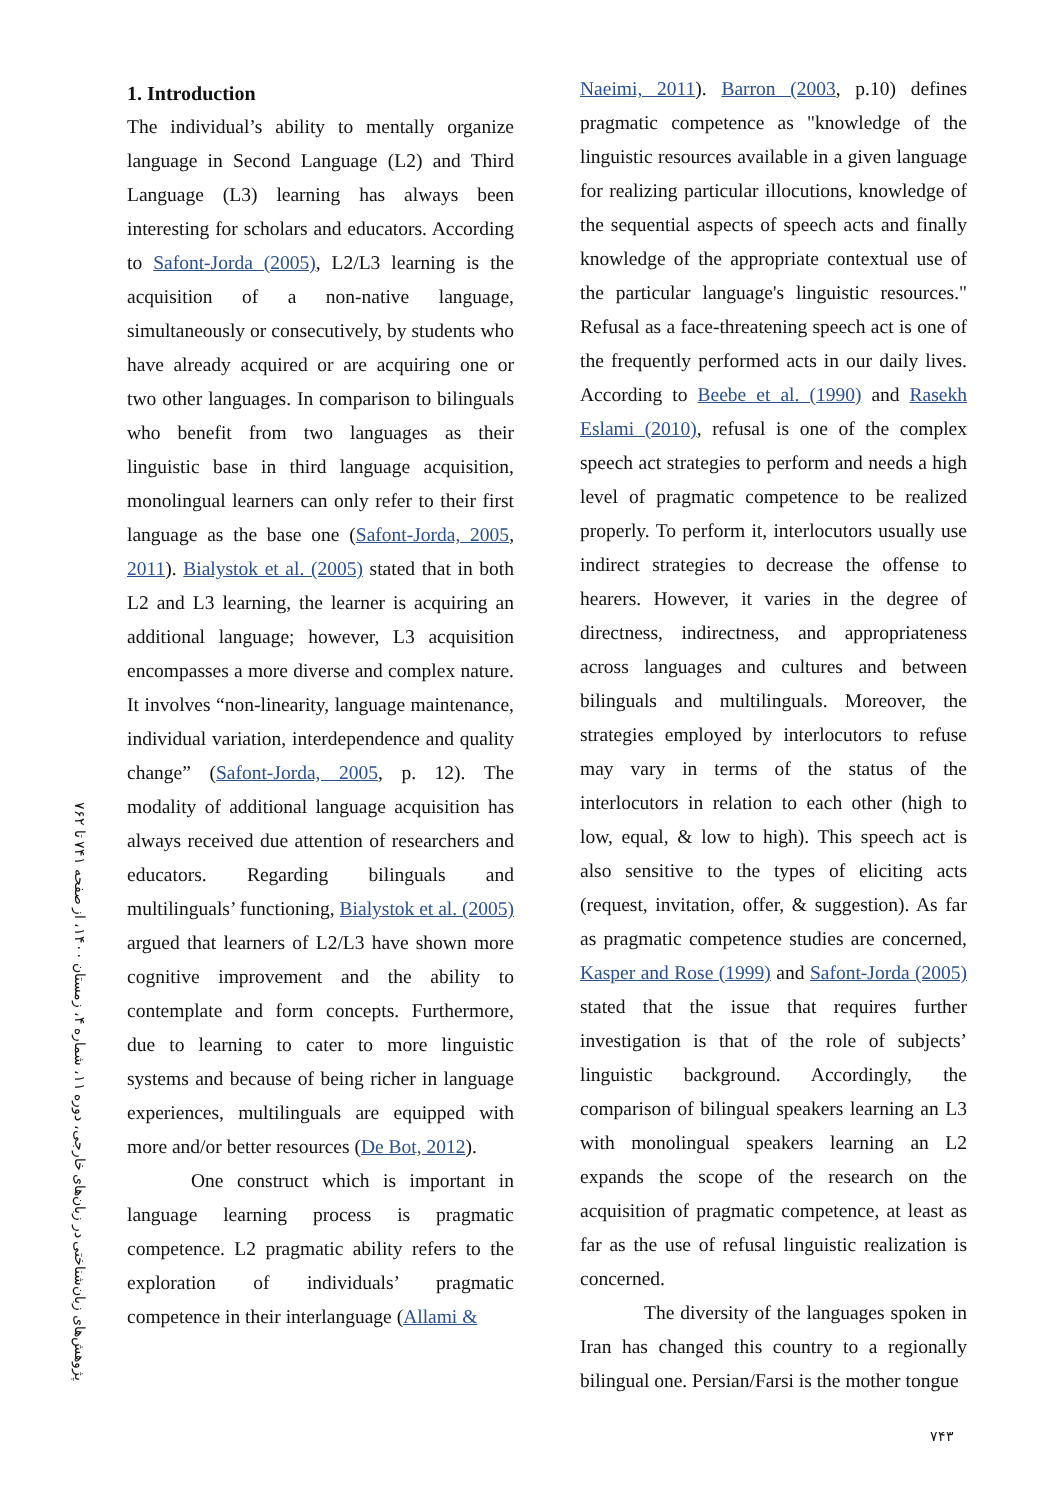پژوهش‌های زبان‌شناختی در زبان‌های خارجی، دوره ۱۱، شماره ۴، زمستان ۱۴۰۰، از صفحه ۷۴۱ تا ۷۶۲
1. Introduction
The individual’s ability to mentally organize language in Second Language (L2) and Third Language (L3) learning has always been interesting for scholars and educators. According to Safont-Jorda (2005), L2/L3 learning is the acquisition of a non-native language, simultaneously or consecutively, by students who have already acquired or are acquiring one or two other languages. In comparison to bilinguals who benefit from two languages as their linguistic base in third language acquisition, monolingual learners can only refer to their first language as the base one (Safont-Jorda, 2005, 2011). Bialystok et al. (2005) stated that in both L2 and L3 learning, the learner is acquiring an additional language; however, L3 acquisition encompasses a more diverse and complex nature. It involves “non-linearity, language maintenance, individual variation, interdependence and quality change” (Safont-Jorda, 2005, p. 12). The modality of additional language acquisition has always received due attention of researchers and educators. Regarding bilinguals and multilinguals’ functioning, Bialystok et al. (2005) argued that learners of L2/L3 have shown more cognitive improvement and the ability to contemplate and form concepts. Furthermore, due to learning to cater to more linguistic systems and because of being richer in language experiences, multilinguals are equipped with more and/or better resources (De Bot, 2012).
One construct which is important in language learning process is pragmatic competence. L2 pragmatic ability refers to the exploration of individuals’ pragmatic competence in their interlanguage (Allami &
Naeimi, 2011). Barron (2003, p.10) defines pragmatic competence as "knowledge of the linguistic resources available in a given language for realizing particular illocutions, knowledge of the sequential aspects of speech acts and finally knowledge of the appropriate contextual use of the particular language's linguistic resources." Refusal as a face-threatening speech act is one of the frequently performed acts in our daily lives. According to Beebe et al. (1990) and Rasekh Eslami (2010), refusal is one of the complex speech act strategies to perform and needs a high level of pragmatic competence to be realized properly. To perform it, interlocutors usually use indirect strategies to decrease the offense to hearers. However, it varies in the degree of directness, indirectness, and appropriateness across languages and cultures and between bilinguals and multilinguals. Moreover, the strategies employed by interlocutors to refuse may vary in terms of the status of the interlocutors in relation to each other (high to low, equal, & low to high). This speech act is also sensitive to the types of eliciting acts (request, invitation, offer, & suggestion). As far as pragmatic competence studies are concerned, Kasper and Rose (1999) and Safont-Jorda (2005) stated that the issue that requires further investigation is that of the role of subjects’ linguistic background. Accordingly, the comparison of bilingual speakers learning an L3 with monolingual speakers learning an L2 expands the scope of the research on the acquisition of pragmatic competence, at least as far as the use of refusal linguistic realization is concerned.
The diversity of the languages spoken in Iran has changed this country to a regionally bilingual one. Persian/Farsi is the mother tongue
۷۴۳